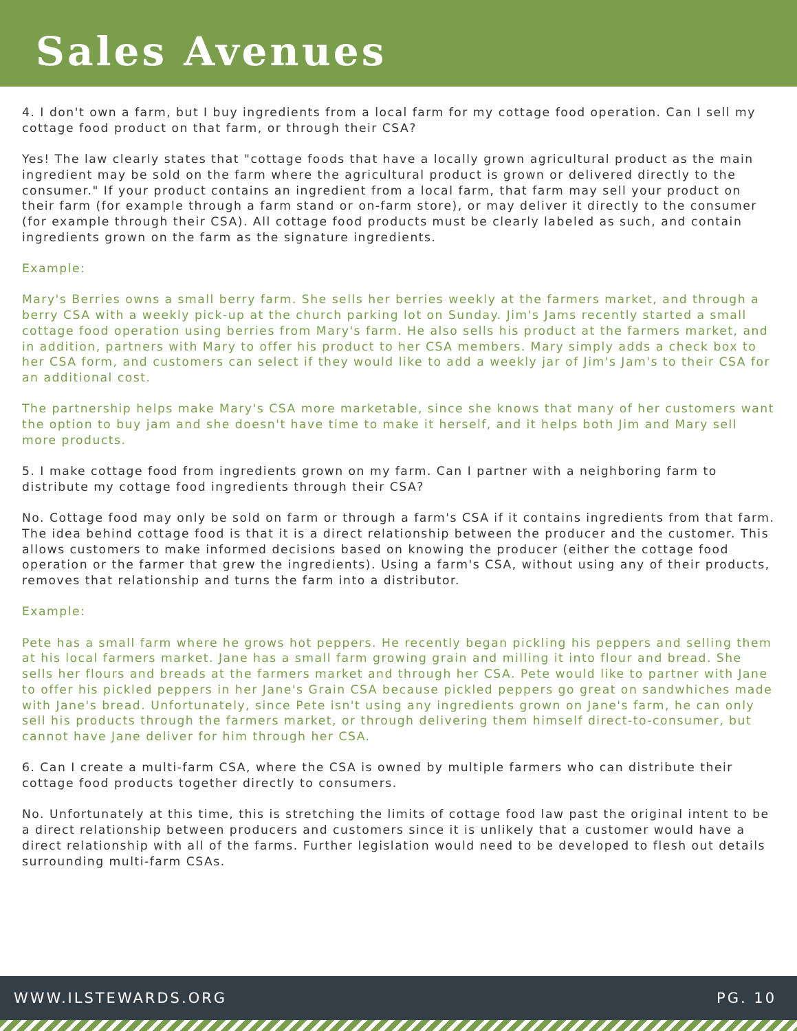Sales Avenues
4. I don't own a farm, but I buy ingredients from a local farm for my cottage food operation. Can I sell my cottage food product on that farm, or through their CSA?
Yes! The law clearly states that "cottage foods that have a locally grown agricultural product as the main ingredient may be sold on the farm where the agricultural product is grown or delivered directly to the consumer." If your product contains an ingredient from a local farm, that farm may sell your product on their farm (for example through a farm stand or on-farm store), or may deliver it directly to the consumer (for example through their CSA). All cottage food products must be clearly labeled as such, and contain ingredients grown on the farm as the signature ingredients.
Example:
Mary's Berries owns a small berry farm. She sells her berries weekly at the farmers market, and through a berry CSA with a weekly pick-up at the church parking lot on Sunday. Jim's Jams recently started a small cottage food operation using berries from Mary's farm. He also sells his product at the farmers market, and in addition, partners with Mary to offer his product to her CSA members. Mary simply adds a check box to her CSA form, and customers can select if they would like to add a weekly jar of Jim's Jam's to their CSA for an additional cost.
The partnership helps make Mary's CSA more marketable, since she knows that many of her customers want the option to buy jam and she doesn't have time to make it herself, and it helps both Jim and Mary sell more products.
5. I make cottage food from ingredients grown on my farm. Can I partner with a neighboring farm to distribute my cottage food ingredients through their CSA?
No. Cottage food may only be sold on farm or through a farm's CSA if it contains ingredients from that farm. The idea behind cottage food is that it is a direct relationship between the producer and the customer. This allows customers to make informed decisions based on knowing the producer (either the cottage food operation or the farmer that grew the ingredients). Using a farm's CSA, without using any of their products, removes that relationship and turns the farm into a distributor.
Example:
Pete has a small farm where he grows hot peppers. He recently began pickling his peppers and selling them at his local farmers market. Jane has a small farm growing grain and milling it into flour and bread. She sells her flours and breads at the farmers market and through her CSA. Pete would like to partner with Jane to offer his pickled peppers in her Jane's Grain CSA because pickled peppers go great on sandwhiches made with Jane's bread. Unfortunately, since Pete isn't using any ingredients grown on Jane's farm, he can only sell his products through the farmers market, or through delivering them himself direct-to-consumer, but cannot have Jane deliver for him through her CSA.
6. Can I create a multi-farm CSA, where the CSA is owned by multiple farmers who can distribute their cottage food products together directly to consumers.
No. Unfortunately at this time, this is stretching the limits of cottage food law past the original intent to be a direct relationship between producers and customers since it is unlikely that a customer would have a direct relationship with all of the farms. Further legislation would need to be developed to flesh out details surrounding multi-farm CSAs.
WWW.ILSTEWARDS.ORG PG. 10